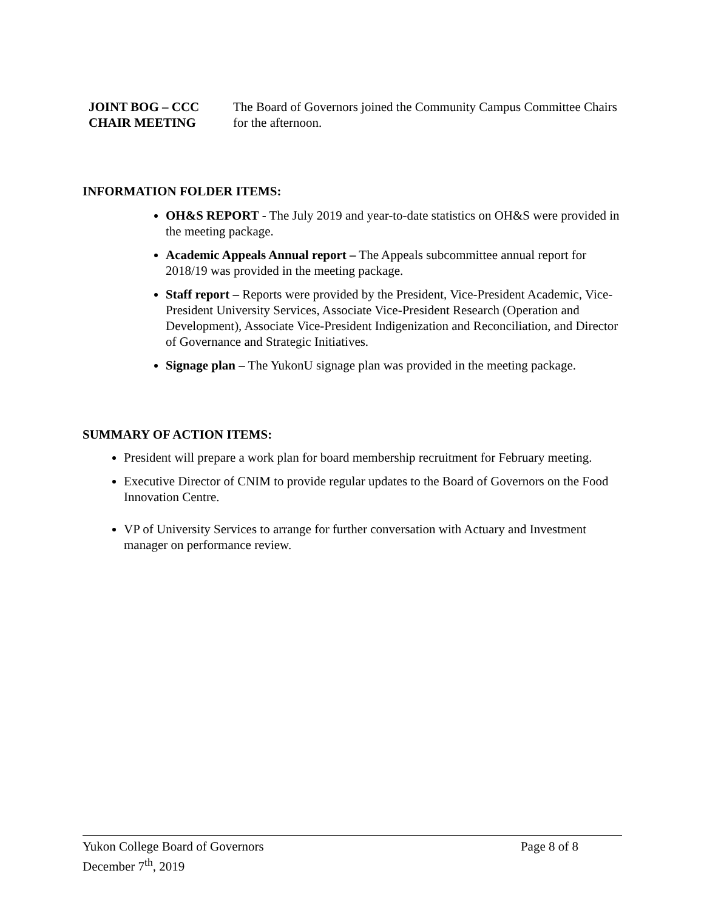JOINT BOG – CCC
CHAIR MEETING
The Board of Governors joined the Community Campus Committee Chairs for the afternoon.
INFORMATION FOLDER ITEMS:
OH&S REPORT - The July 2019 and year-to-date statistics on OH&S were provided in the meeting package.
Academic Appeals Annual report – The Appeals subcommittee annual report for 2018/19 was provided in the meeting package.
Staff report – Reports were provided by the President, Vice-President Academic, Vice-President University Services, Associate Vice-President Research (Operation and Development), Associate Vice-President Indigenization and Reconciliation, and Director of Governance and Strategic Initiatives.
Signage plan – The YukonU signage plan was provided in the meeting package.
SUMMARY OF ACTION ITEMS:
President will prepare a work plan for board membership recruitment for February meeting.
Executive Director of CNIM to provide regular updates to the Board of Governors on the Food Innovation Centre.
VP of University Services to arrange for further conversation with Actuary and Investment manager on performance review.
Yukon College Board of Governors Page 8 of 8
December 7<sup>th</sup>, 2019